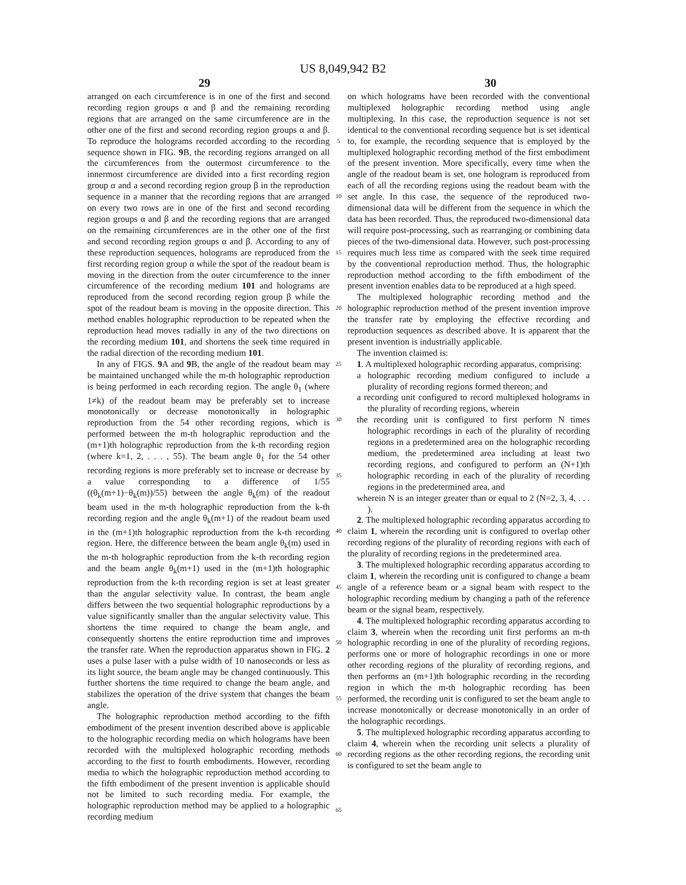US 8,049,942 B2
29 30
arranged on each circumference is in one of the first and second recording region groups α and β and the remaining recording regions that are arranged on the same circumference are in the other one of the first and second recording region groups α and β. To reproduce the holograms recorded according to the recording sequence shown in FIG. 9 B, the recording regions arranged on all the circumferences from the outermost circumference to the innermost circumference are divided into a first recording region group α and a second recording region group β in the reproduction sequence in a manner that the recording regions that are arranged on every two rows are in one of the first and second recording region groups α and β and the recording regions that are arranged on the remaining circumferences are in the other one of the first and second recording region groups α and β. According to any of these reproduction sequences, holograms are reproduced from the first recording region group α while the spot of the readout beam is moving in the direction from the outer circumference to the inner circumference of the recording medium 101 and holograms are reproduced from the second recording region group β while the spot of the readout beam is moving in the opposite direction. This method enables holographic reproduction to be repeated when the reproduction head moves radially in any of the two directions on the recording medium 101, and shortens the seek time required in the radial direction of the recording medium 101.
In any of FIGS. 9 A and 9 B, the angle of the readout beam may be maintained unchanged while the m-th holographic reproduction is being performed in each recording region. The angle θ<sub>1</sub> (where 1≠k) of the readout beam may be preferably set to increase monotonically or decrease monotonically in holographic reproduction from the 54 other recording regions, which is performed between the m-th holographic reproduction and the (m+1)th holographic reproduction from the k-th recording region (where k=1, 2, . . . , 55). The beam angle θ<sub>1</sub> for the 54 other recording regions is more preferably set to increase or decrease by a value corresponding to a difference of 1/55 ((θ<sub>k</sub>(m+1)−θ<sub>k</sub>(m))/55) between the angle θ<sub>k</sub>(m) of the readout beam used in the m-th holographic reproduction from the k-th recording region and the angle θ<sub>k</sub>(m+1) of the readout beam used in the (m+1)th holographic reproduction from the k-th recording region. Here, the difference between the beam angle θ<sub>k</sub>(m) used in the m-th holographic reproduction from the k-th recording region and the beam angle θ<sub>k</sub>(m+1) used in the (m+1)th holographic reproduction from the k-th recording region is set at least greater than the angular selectivity value. In contrast, the beam angle differs between the two sequential holographic reproductions by a value significantly smaller than the angular selectivity value. This shortens the time required to change the beam angle, and consequently shortens the entire reproduction time and improves the transfer rate. When the reproduction apparatus shown in FIG. 2 uses a pulse laser with a pulse width of 10 nanoseconds or less as its light source, the beam angle may be changed continuously. This further shortens the time required to change the beam angle, and stabilizes the operation of the drive system that changes the beam angle.
The holographic reproduction method according to the fifth embodiment of the present invention described above is applicable to the holographic recording media on which holograms have been recorded with the multiplexed holographic recording methods according to the first to fourth embodiments. However, recording media to which the holographic reproduction method according to the fifth embodiment of the present invention is applicable should not be limited to such recording media. For example, the holographic reproduction method may be applied to a holographic recording medium
5
10
15
20
25
30
35
40
45
50
55
60
65
on which holograms have been recorded with the conventional multiplexed holographic recording method using angle multiplexing. In this case, the reproduction sequence is not set identical to the conventional recording sequence but is set identical to, for example, the recording sequence that is employed by the multiplexed holographic recording method of the first embodiment of the present invention. More specifically, every time when the angle of the readout beam is set, one hologram is reproduced from each of all the recording regions using the readout beam with the set angle. In this case, the sequence of the reproduced two-dimensional data will be different from the sequence in which the data has been recorded. Thus, the reproduced two-dimensional data will require post-processing, such as rearranging or combining data pieces of the two-dimensional data. However, such post-processing requires much less time as compared with the seek time required by the conventional reproduction method. Thus, the holographic reproduction method according to the fifth embodiment of the present invention enables data to be reproduced at a high speed.
The multiplexed holographic recording method and the holographic reproduction method of the present invention improve the transfer rate by employing the effective recording and reproduction sequences as described above. It is apparent that the present invention is industrially applicable.
The invention claimed is:
1. A multiplexed holographic recording apparatus, comprising:
a holographic recording medium configured to include a plurality of recording regions formed thereon; and
a recording unit configured to record multiplexed holograms in the plurality of recording regions, wherein
the recording unit is configured to first perform N times holographic recordings in each of the plurality of recording regions in a predetermined area on the holographic recording medium, the predetermined area including at least two recording regions, and configured to perform an (N+1)th holographic recording in each of the plurality of recording regions in the predetermined area, and
wherein N is an integer greater than or equal to 2 (N=2, 3, 4, . . . ).
2. The multiplexed holographic recording apparatus according to claim 1, wherein the recording unit is configured to overlap other recording regions of the plurality of recording regions with each of the plurality of recording regions in the predetermined area.
3. The multiplexed holographic recording apparatus according to claim 1, wherein the recording unit is configured to change a beam angle of a reference beam or a signal beam with respect to the holographic recording medium by changing a path of the reference beam or the signal beam, respectively.
4. The multiplexed holographic recording apparatus according to claim 3, wherein when the recording unit first performs an m-th holographic recording in one of the plurality of recording regions, performs one or more of holographic recordings in one or more other recording regions of the plurality of recording regions, and then performs an (m+1)th holographic recording in the recording region in which the m-th holographic recording has been performed, the recording unit is configured to set the beam angle to increase monotonically or decrease monotonically in an order of the holographic recordings.
5. The multiplexed holographic recording apparatus according to claim 4, wherein when the recording unit selects a plurality of recording regions as the other recording regions, the recording unit is configured to set the beam angle to